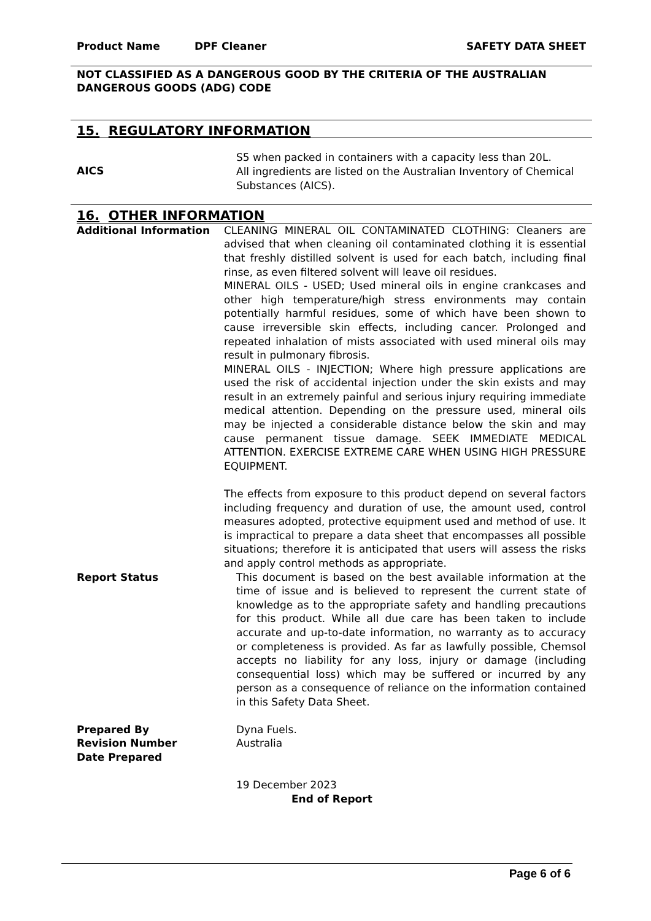Product Name DPF Cleaner SAFETY DATA SHEET
NOT CLASSIFIED AS A DANGEROUS GOOD BY THE CRITERIA OF THE AUSTRALIAN DANGEROUS GOODS (ADG) CODE
15. REGULATORY INFORMATION
AICS
S5 when packed in containers with a capacity less than 20L.
All ingredients are listed on the Australian Inventory of Chemical Substances (AICS).
16. OTHER INFORMATION
Additional Information CLEANING MINERAL OIL CONTAMINATED CLOTHING: Cleaners are advised that when cleaning oil contaminated clothing it is essential that freshly distilled solvent is used for each batch, including final rinse, as even filtered solvent will leave oil residues.
MINERAL OILS - USED; Used mineral oils in engine crankcases and other high temperature/high stress environments may contain potentially harmful residues, some of which have been shown to cause irreversible skin effects, including cancer. Prolonged and repeated inhalation of mists associated with used mineral oils may result in pulmonary fibrosis.
MINERAL OILS - INJECTION; Where high pressure applications are used the risk of accidental injection under the skin exists and may result in an extremely painful and serious injury requiring immediate medical attention. Depending on the pressure used, mineral oils may be injected a considerable distance below the skin and may cause permanent tissue damage. SEEK IMMEDIATE MEDICAL ATTENTION. EXERCISE EXTREME CARE WHEN USING HIGH PRESSURE EQUIPMENT.
The effects from exposure to this product depend on several factors including frequency and duration of use, the amount used, control measures adopted, protective equipment used and method of use. It is impractical to prepare a data sheet that encompasses all possible situations; therefore it is anticipated that users will assess the risks and apply control methods as appropriate.
Report Status This document is based on the best available information at the time of issue and is believed to represent the current state of knowledge as to the appropriate safety and handling precautions for this product. While all due care has been taken to include accurate and up-to-date information, no warranty as to accuracy or completeness is provided. As far as lawfully possible, Chemsol accepts no liability for any loss, injury or damage (including consequential loss) which may be suffered or incurred by any person as a consequence of reliance on the information contained in this Safety Data Sheet.
Prepared By
Revision Number
Date Prepared
Dyna Fuels.
Australia
19 December 2023
End of Report
Page 6 of 6